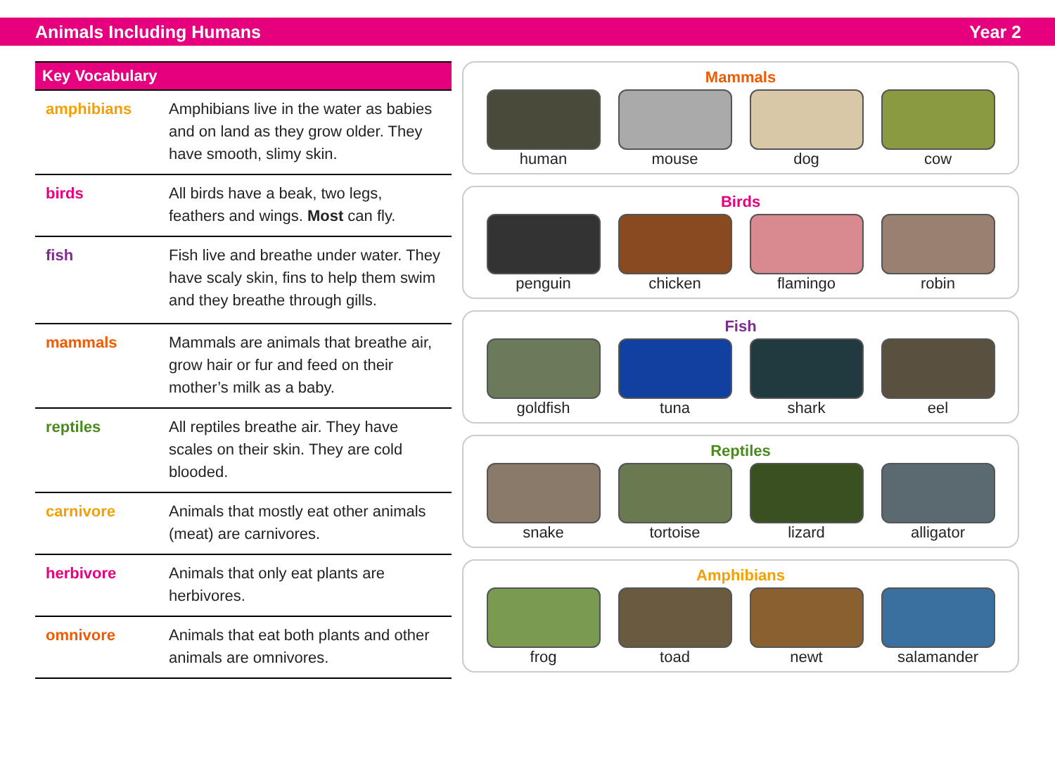Animals Including Humans Year 2
| Key Vocabulary | |
| --- | --- |
| amphibians | Amphibians live in the water as babies and on land as they grow older. They have smooth, slimy skin. |
| birds | All birds have a beak, two legs, feathers and wings. Most can fly. |
| fish | Fish live and breathe under water. They have scaly skin, fins to help them swim and they breathe through gills. |
| mammals | Mammals are animals that breathe air, grow hair or fur and feed on their mother’s milk as a baby. |
| reptiles | All reptiles breathe air. They have scales on their skin. They are cold blooded. |
| carnivore | Animals that mostly eat other animals (meat) are carnivores. |
| herbivore | Animals that only eat plants are herbivores. |
| omnivore | Animals that eat both plants and other animals are omnivores. |
Mammals
human mouse dog cow
Birds
penguin chicken flamingo robin
Fish
goldfish tuna shark eel
Reptiles
snake tortoise lizard alligator
Amphibians
frog toad newt salamander